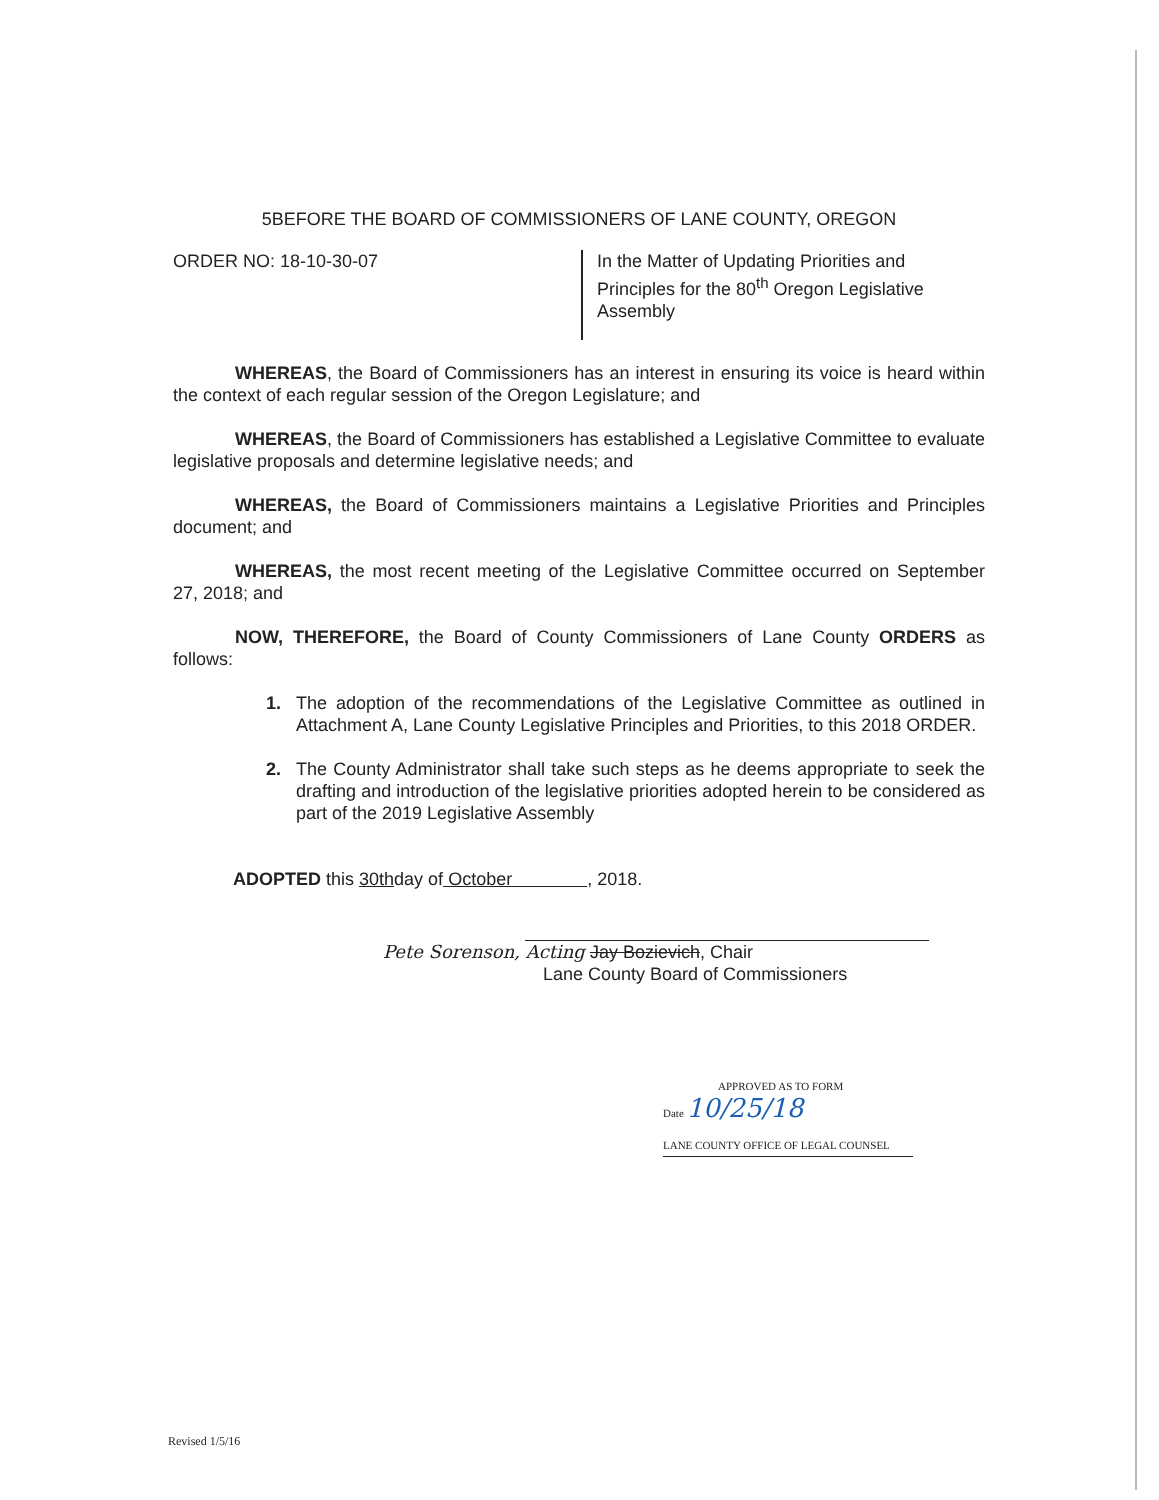5BEFORE THE BOARD OF COMMISSIONERS OF LANE COUNTY, OREGON
ORDER NO: 18-10-30-07
In the Matter of Updating Priorities and Principles for the 80<sup>th</sup> Oregon Legislative Assembly
WHEREAS, the Board of Commissioners has an interest in ensuring its voice is heard within the context of each regular session of the Oregon Legislature; and
WHEREAS, the Board of Commissioners has established a Legislative Committee to evaluate legislative proposals and determine legislative needs; and
WHEREAS, the Board of Commissioners maintains a Legislative Priorities and Principles document; and
WHEREAS, the most recent meeting of the Legislative Committee occurred on September 27, 2018; and
NOW, THEREFORE, the Board of County Commissioners of Lane County ORDERS as follows:
1. The adoption of the recommendations of the Legislative Committee as outlined in Attachment A, Lane County Legislative Principles and Priorities, to this 2018 ORDER.
2. The County Administrator shall take such steps as he deems appropriate to seek the drafting and introduction of the legislative priorities adopted herein to be considered as part of the 2019 Legislative Assembly
ADOPTED this 30thday of October , 2018.
Pete Sorenson, Acting Jay Bozievich, Chair
Lane County Board of Commissioners
APPROVED AS TO FORM
Date 10/25/18
LANE COUNTY OFFICE OF LEGAL COUNSEL
Revised 1/5/16